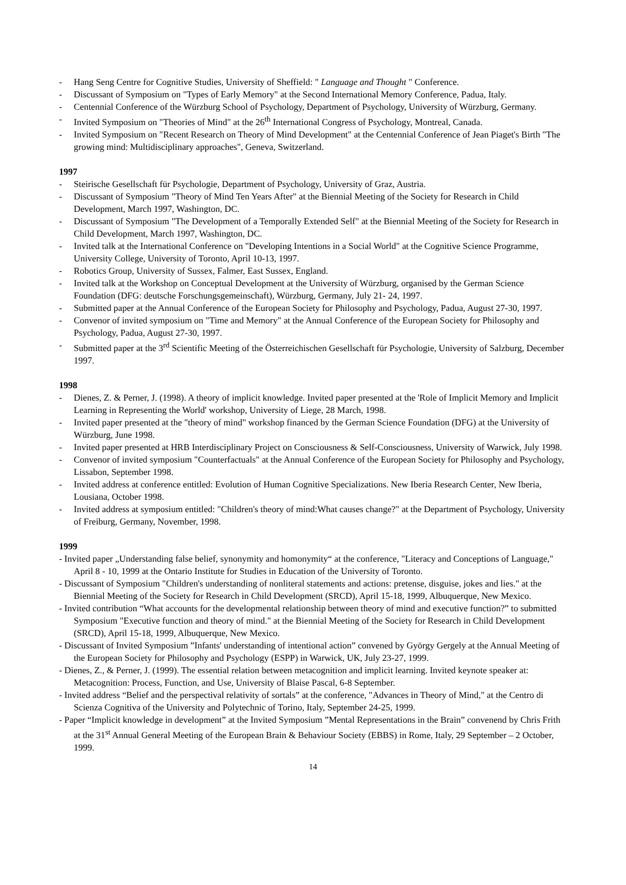- Hang Seng Centre for Cognitive Studies, University of Sheffield: " Language and Thought " Conference.
- Discussant of Symposium on "Types of Early Memory" at the Second International Memory Conference, Padua, Italy.
- Centennial Conference of the Würzburg School of Psychology, Department of Psychology, University of Würzburg, Germany.
- Invited Symposium on "Theories of Mind" at the 26<sup>th</sup> International Congress of Psychology, Montreal, Canada.
- Invited Symposium on "Recent Research on Theory of Mind Development" at the Centennial Conference of Jean Piaget's Birth "The growing mind: Multidisciplinary approaches", Geneva, Switzerland.
1997
- Steirische Gesellschaft für Psychologie, Department of Psychology, University of Graz, Austria.
- Discussant of Symposium "Theory of Mind Ten Years After" at the Biennial Meeting of the Society for Research in Child Development, March 1997, Washington, DC.
- Discussant of Symposium "The Development of a Temporally Extended Self" at the Biennial Meeting of the Society for Research in Child Development, March 1997, Washington, DC.
- Invited talk at the International Conference on "Developing Intentions in a Social World" at the Cognitive Science Programme, University College, University of Toronto, April 10-13, 1997.
- Robotics Group, University of Sussex, Falmer, East Sussex, England.
- Invited talk at the Workshop on Conceptual Development at the University of Würzburg, organised by the German Science Foundation (DFG: deutsche Forschungsgemeinschaft), Würzburg, Germany, July 21- 24, 1997.
- Submitted paper at the Annual Conference of the European Society for Philosophy and Psychology, Padua, August 27-30, 1997.
- Convenor of invited symposium on "Time and Memory" at the Annual Conference of the European Society for Philosophy and Psychology, Padua, August 27-30, 1997.
- Submitted paper at the 3<sup>rd</sup> Scientific Meeting of the Österreichischen Gesellschaft für Psychologie, University of Salzburg, December 1997.
1998
- Dienes, Z. & Perner, J. (1998). A theory of implicit knowledge. Invited paper presented at the 'Role of Implicit Memory and Implicit Learning in Representing the World' workshop, University of Liege, 28 March, 1998.
- Invited paper presented at the "theory of mind" workshop financed by the German Science Foundation (DFG) at the University of Würzburg, June 1998.
- Invited paper presented at HRB Interdisciplinary Project on Consciousness & Self-Consciousness, University of Warwick, July 1998.
- Convenor of invited symposium "Counterfactuals" at the Annual Conference of the European Society for Philosophy and Psychology, Lissabon, September 1998.
- Invited address at conference entitled: Evolution of Human Cognitive Specializations. New Iberia Research Center, New Iberia, Lousiana, October 1998.
- Invited address at symposium entitled: "Children's theory of mind:What causes change?" at the Department of Psychology, University of Freiburg, Germany, November, 1998.
1999
- Invited paper „Understanding false belief, synonymity and homonymity“ at the conference, "Literacy and Conceptions of Language," April 8 - 10, 1999 at the Ontario Institute for Studies in Education of the University of Toronto.
- Discussant of Symposium "Children's understanding of nonliteral statements and actions: pretense, disguise, jokes and lies." at the Biennial Meeting of the Society for Research in Child Development (SRCD), April 15-18, 1999, Albuquerque, New Mexico.
- Invited contribution “What accounts for the developmental relationship between theory of mind and executive function?” to submitted Symposium "Executive function and theory of mind." at the Biennial Meeting of the Society for Research in Child Development (SRCD), April 15-18, 1999, Albuquerque, New Mexico.
- Discussant of Invited Symposium ”Infants' understanding of intentional action” convened by György Gergely at the Annual Meeting of the European Society for Philosophy and Psychology (ESPP) in Warwick, UK, July 23-27, 1999.
- Dienes, Z., & Perner, J. (1999). The essential relation between metacognition and implicit learning. Invited keynote speaker at: Metacognition: Process, Function, and Use, University of Blaise Pascal, 6-8 September.
- Invited address “Belief and the perspectival relativity of sortals” at the conference, "Advances in Theory of Mind," at the Centro di Scienza Cognitiva of the University and Polytechnic of Torino, Italy, September 24-25, 1999.
- Paper “Implicit knowledge in development” at the Invited Symposium ”Mental Representations in the Brain” convenend by Chris Frith at the 31<sup>st</sup> Annual General Meeting of the European Brain & Behaviour Society (EBBS) in Rome, Italy, 29 September – 2 October, 1999.
14